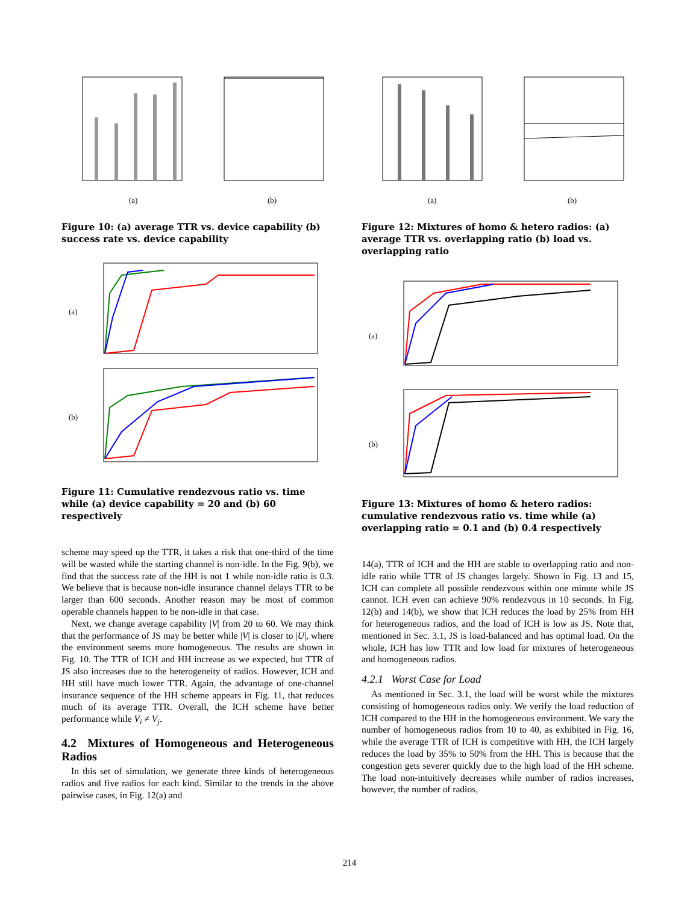(a)
(b)
Figure 10: (a) average TTR vs. device capability (b) success rate vs. device capability
(a)
(b)
Figure 11: Cumulative rendezvous ratio vs. time while (a) device capability = 20 and (b) 60 respectively
scheme may speed up the TTR, it takes a risk that one-third of the time will be wasted while the starting channel is non-idle. In the Fig. 9(b), we find that the success rate of the HH is not 1 while non-idle ratio is 0.3. We believe that is because non-idle insurance channel delays TTR to be larger than 600 seconds. Another reason may be most of common operable channels happen to be non-idle in that case.
Next, we change average capability |V| from 20 to 60. We may think that the performance of JS may be better while |V| is closer to |U|, where the environment seems more homogeneous. The results are shown in Fig. 10. The TTR of ICH and HH increase as we expected, but TTR of JS also increases due to the heterogeneity of radios. However, ICH and HH still have much lower TTR. Again, the advantage of one-channel insurance sequence of the HH scheme appears in Fig. 11, that reduces much of its average TTR. Overall, the ICH scheme have better performance while V<sub>i</sub> ≠ V<sub>j</sub>.
4.2 Mixtures of Homogeneous and Heterogeneous Radios
In this set of simulation, we generate three kinds of heterogeneous radios and five radios for each kind. Similar to the trends in the above pairwise cases, in Fig. 12(a) and
(a)
(b)
Figure 12: Mixtures of homo & hetero radios: (a) average TTR vs. overlapping ratio (b) load vs. overlapping ratio
(a)
(b)
Figure 13: Mixtures of homo & hetero radios: cumulative rendezvous ratio vs. time while (a) overlapping ratio = 0.1 and (b) 0.4 respectively
14(a), TTR of ICH and the HH are stable to overlapping ratio and non-idle ratio while TTR of JS changes largely. Shown in Fig. 13 and 15, ICH can complete all possible rendezvous within one minute while JS cannot. ICH even can achieve 90% rendezvous in 10 seconds. In Fig. 12(b) and 14(b), we show that ICH reduces the load by 25% from HH for heterogeneous radios, and the load of ICH is low as JS. Note that, mentioned in Sec. 3.1, JS is load-balanced and has optimal load. On the whole, ICH has low TTR and low load for mixtures of heterogeneous and homogeneous radios.
4.2.1 Worst Case for Load
As mentioned in Sec. 3.1, the load will be worst while the mixtures consisting of homogeneous radios only. We verify the load reduction of ICH compared to the HH in the homogeneous environment. We vary the number of homogeneous radios from 10 to 40, as exhibited in Fig. 16, while the average TTR of ICH is competitive with HH, the ICH largely reduces the load by 35% to 50% from the HH. This is because that the congestion gets severer quickly due to the high load of the HH scheme. The load non-intuitively decreases while number of radios increases, however, the number of radios,
214